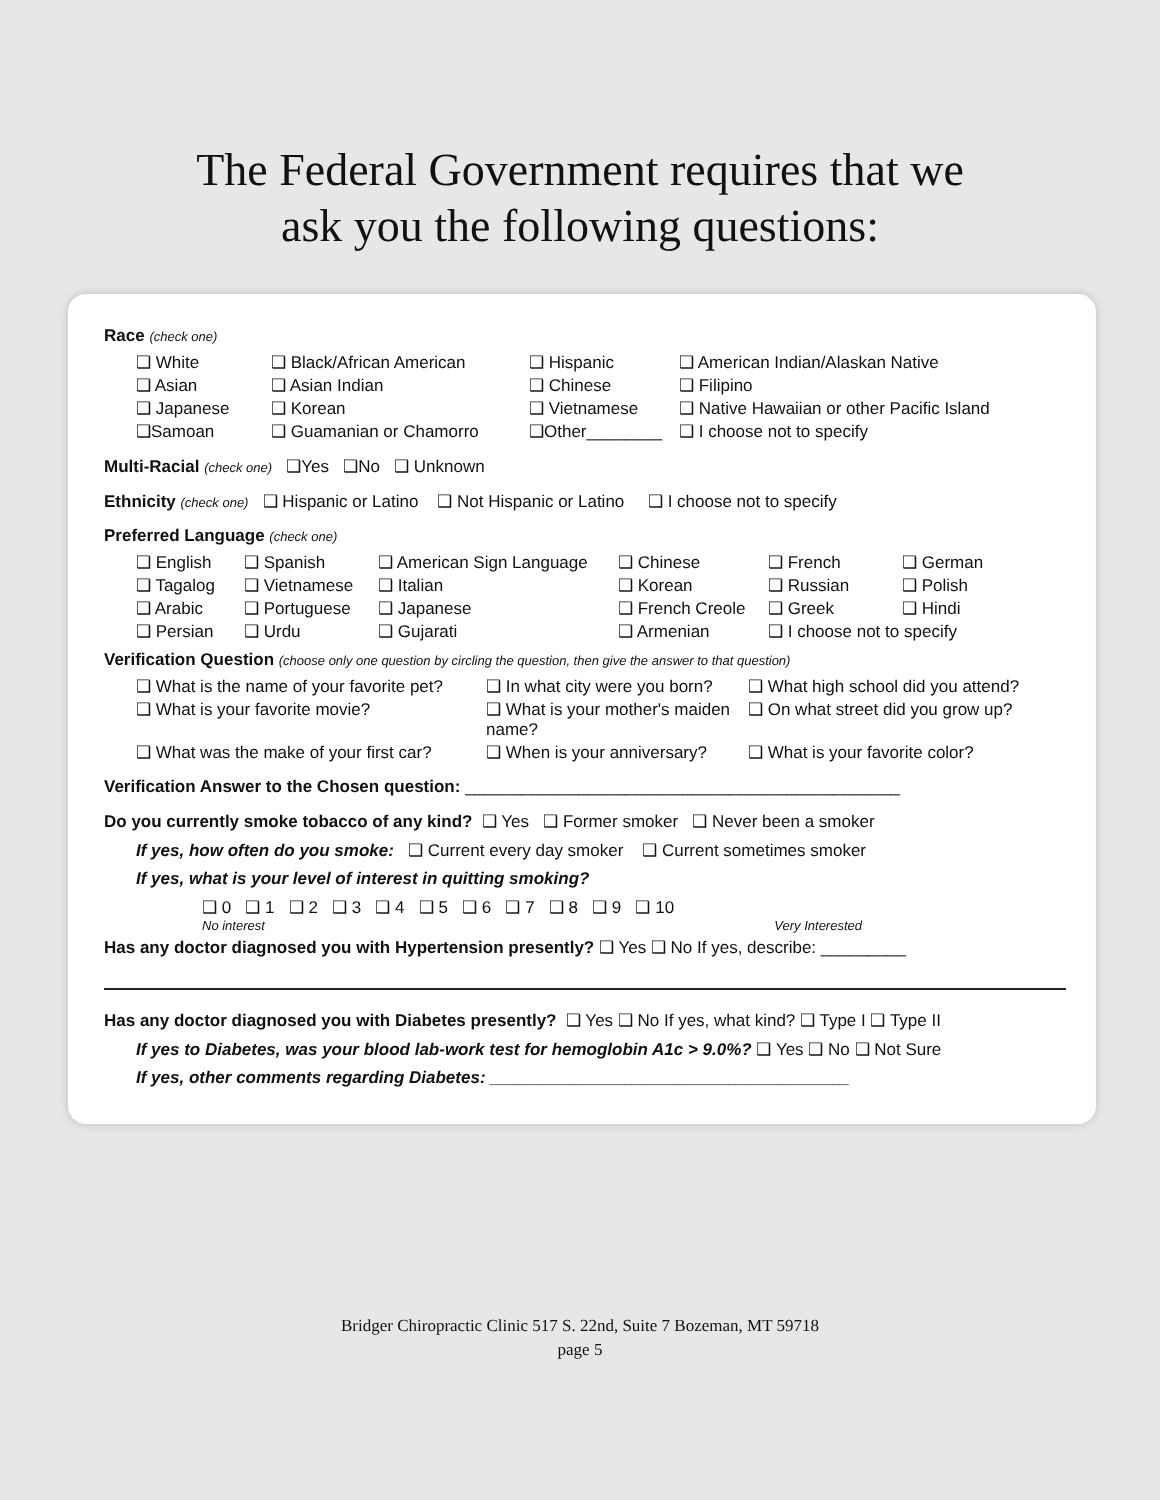The Federal Government requires that we
ask you the following questions:
Race (check one)
❑ White ❑ Black/African American ❑ Hispanic ❑ American Indian/Alaskan Native ❑ Asian ❑ Asian Indian ❑ Chinese ❑ Filipino ❑ Japanese ❑ Korean ❑ Vietnamese ❑ Native Hawaiian or other Pacific Island ❑Samoan ❑ Guamanian or Chamorro ❑Other________ ❑ I choose not to specify
Multi-Racial (check one) ❑Yes ❑No ❑ Unknown
Ethnicity (check one) ❑ Hispanic or Latino ❑ Not Hispanic or Latino ❑ I choose not to specify
Preferred Language (check one)
❑ English ❑ Spanish ❑ American Sign Language ❑ Chinese ❑ French ❑ German ❑ Tagalog ❑ Vietnamese ❑ Italian ❑ Korean ❑ Russian ❑ Polish ❑ Arabic ❑ Portuguese ❑ Japanese ❑ French Creole ❑ Greek ❑ Hindi ❑ Persian ❑ Urdu ❑ Gujarati ❑ Armenian ❑ I choose not to specify
Verification Question (choose only one question by circling the question, then give the answer to that question)
❑ What is the name of your favorite pet? ❑ In what city were you born? ❑ What high school did you attend? ❑ What is your favorite movie? ❑ What is your mother's maiden name? ❑ On what street did you grow up? ❑ What was the make of your first car? ❑ When is your anniversary? ❑ What is your favorite color?
Verification Answer to the Chosen question: ______________________________________________
Do you currently smoke tobacco of any kind? ❑ Yes ❑ Former smoker ❑ Never been a smoker
If yes, how often do you smoke: ❑ Current every day smoker ❑ Current sometimes smoker
If yes, what is your level of interest in quitting smoking?
❑ 0 ❑ 1 ❑ 2 ❑ 3 ❑ 4 ❑ 5 ❑ 6 ❑ 7 ❑ 8 ❑ 9 ❑ 10
No interest Very Interested
Has any doctor diagnosed you with Hypertension presently? ❑ Yes ❑ No If yes, describe: _________
Has any doctor diagnosed you with Diabetes presently? ❑ Yes ❑ No If yes, what kind? ❑ Type I ❑ Type II
If yes to Diabetes, was your blood lab-work test for hemoglobin A1c > 9.0%? ❑ Yes ❑ No ❑ Not Sure
If yes, other comments regarding Diabetes: ______________________________________
Bridger Chiropractic Clinic 517 S. 22nd, Suite 7 Bozeman, MT 59718
page 5